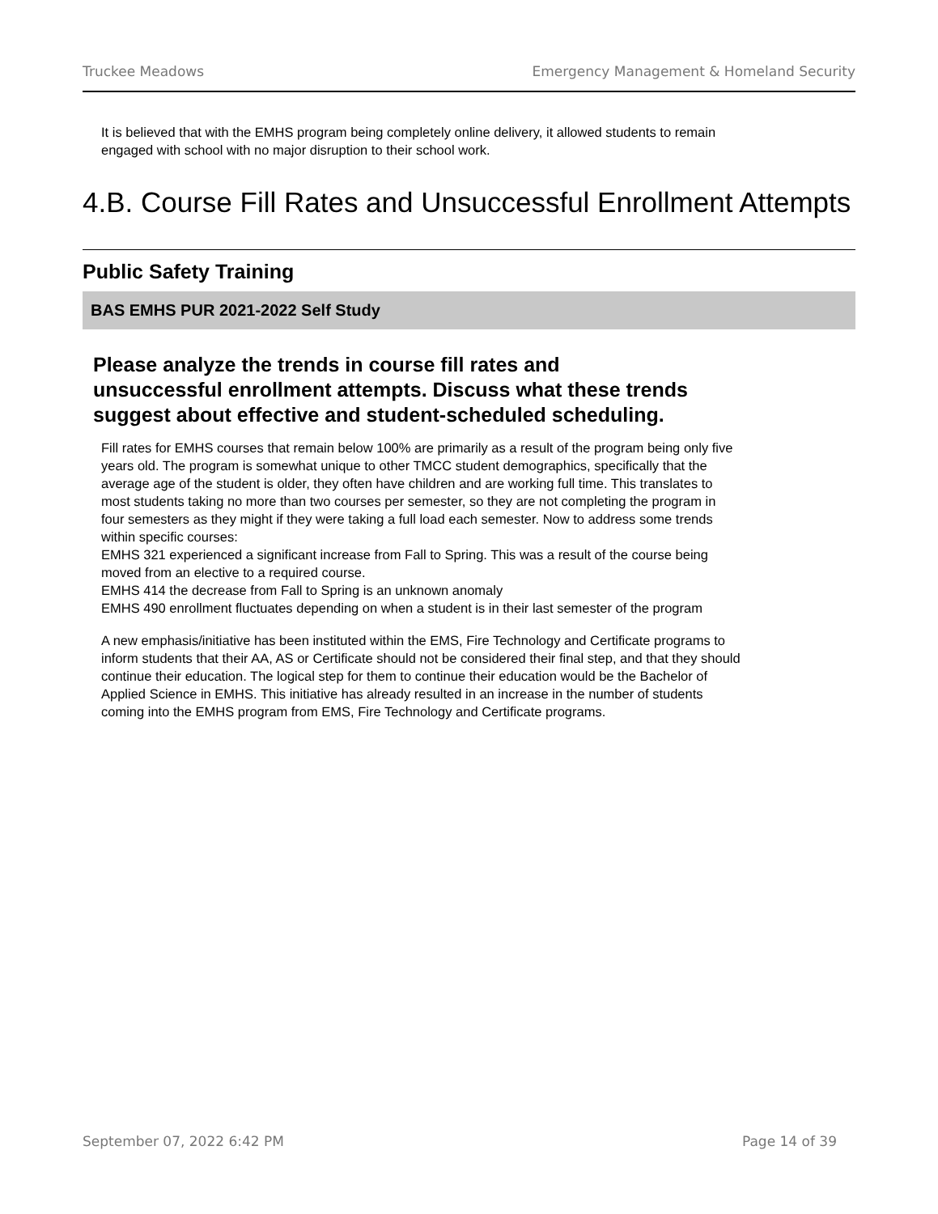Truckee Meadows Emergency Management & Homeland Security
It is believed that with the EMHS program being completely online delivery, it allowed students to remain engaged with school with no major disruption to their school work.
4.B. Course Fill Rates and Unsuccessful Enrollment Attempts
Public Safety Training
BAS EMHS PUR 2021-2022 Self Study
Please analyze the trends in course fill rates and
unsuccessful enrollment attempts. Discuss what these trends
suggest about effective and student-scheduled scheduling.
Fill rates for EMHS courses that remain below 100% are primarily as a result of the program being only five years old. The program is somewhat unique to other TMCC student demographics, specifically that the average age of the student is older, they often have children and are working full time. This translates to most students taking no more than two courses per semester, so they are not completing the program in four semesters as they might if they were taking a full load each semester. Now to address some trends within specific courses:
EMHS 321 experienced a significant increase from Fall to Spring. This was a result of the course being moved from an elective to a required course.
EMHS 414 the decrease from Fall to Spring is an unknown anomaly
EMHS 490 enrollment fluctuates depending on when a student is in their last semester of the program
A new emphasis/initiative has been instituted within the EMS, Fire Technology and Certificate programs to inform students that their AA, AS or Certificate should not be considered their final step, and that they should continue their education. The logical step for them to continue their education would be the Bachelor of Applied Science in EMHS. This initiative has already resulted in an increase in the number of students coming into the EMHS program from EMS, Fire Technology and Certificate programs.
September 07, 2022 6:42 PM Page 14 of 39